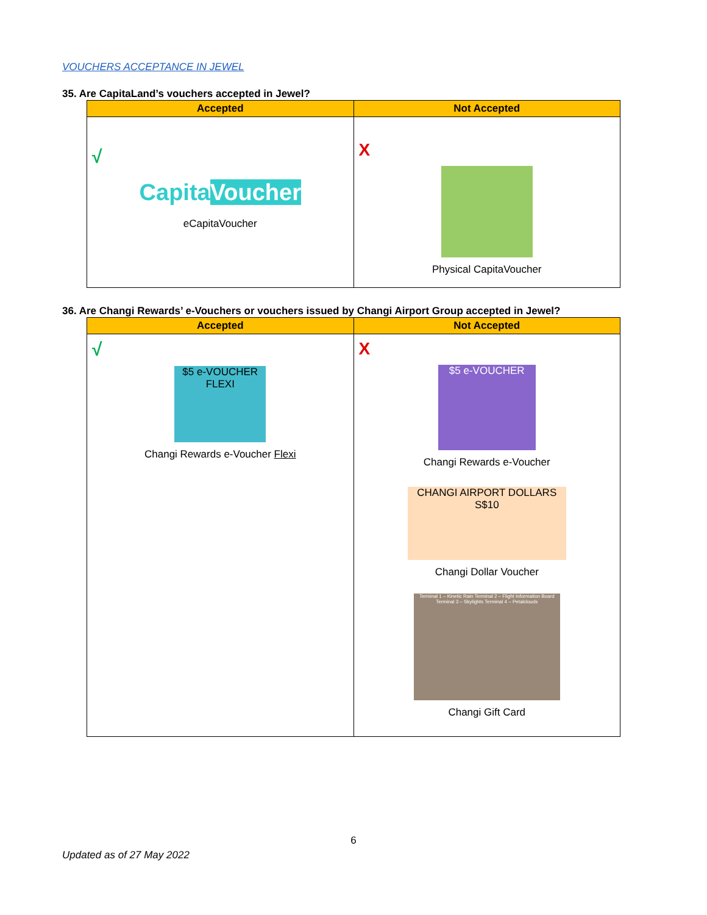VOUCHERS ACCEPTANCE IN JEWEL
35. Are CapitaLand’s vouchers accepted in Jewel?
| Accepted | Not Accepted |
| --- | --- |
| √ Capita Voucher eCapitaVoucher | X Physical CapitaVoucher |
36. Are Changi Rewards’ e-Vouchers or vouchers issued by Changi Airport Group accepted in Jewel?
| Accepted | Not Accepted |
| --- | --- |
| √ $5 e-VOUCHER FLEXI Changi Rewards e-Voucher Flexi | X $5 e-VOUCHER Changi Rewards e-Voucher CHANGI AIRPORT DOLLARS S$10 Changi Dollar Voucher Terminal 1 – Kinetic Rain Terminal 2 – Flight Information Board Terminal 3 – Skylights Terminal 4 – Petalclouds Changi Gift Card |
6
Updated as of 27 May 2022